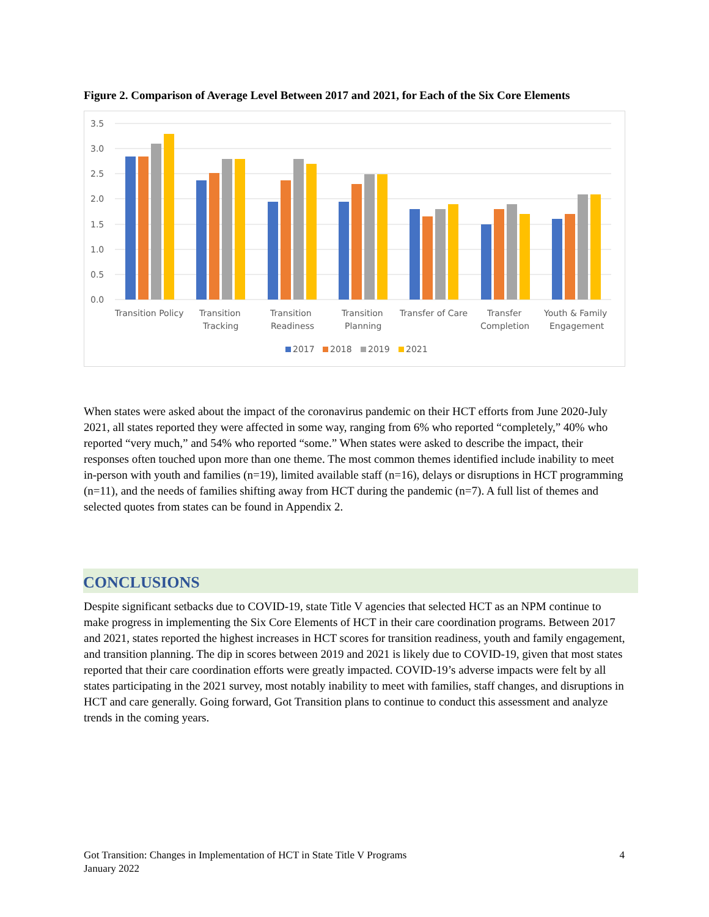Figure 2. Comparison of Average Level Between 2017 and 2021, for Each of the Six Core Elements
3.5
3.0
2.5
2.0
1.5
1.0
0.5
0.0
Transition Policy
Transition
Tracking
Transition
Readiness
Transition
Planning
Transfer of Care
Transfer
Completion
Youth & Family
Engagement
2017
2018
2019
2021
When states were asked about the impact of the coronavirus pandemic on their HCT efforts from June 2020-July 2021, all states reported they were affected in some way, ranging from 6% who reported “completely,” 40% who reported “very much,” and 54% who reported “some.” When states were asked to describe the impact, their responses often touched upon more than one theme. The most common themes identified include inability to meet in-person with youth and families (n=19), limited available staff (n=16), delays or disruptions in HCT programming (n=11), and the needs of families shifting away from HCT during the pandemic (n=7). A full list of themes and selected quotes from states can be found in Appendix 2.
CONCLUSIONS
Despite significant setbacks due to COVID-19, state Title V agencies that selected HCT as an NPM continue to make progress in implementing the Six Core Elements of HCT in their care coordination programs. Between 2017 and 2021, states reported the highest increases in HCT scores for transition readiness, youth and family engagement, and transition planning. The dip in scores between 2019 and 2021 is likely due to COVID-19, given that most states reported that their care coordination efforts were greatly impacted. COVID-19’s adverse impacts were felt by all states participating in the 2021 survey, most notably inability to meet with families, staff changes, and disruptions in HCT and care generally. Going forward, Got Transition plans to continue to conduct this assessment and analyze trends in the coming years.
Got Transition: Changes in Implementation of HCT in State Title V Programs
January 2022
4